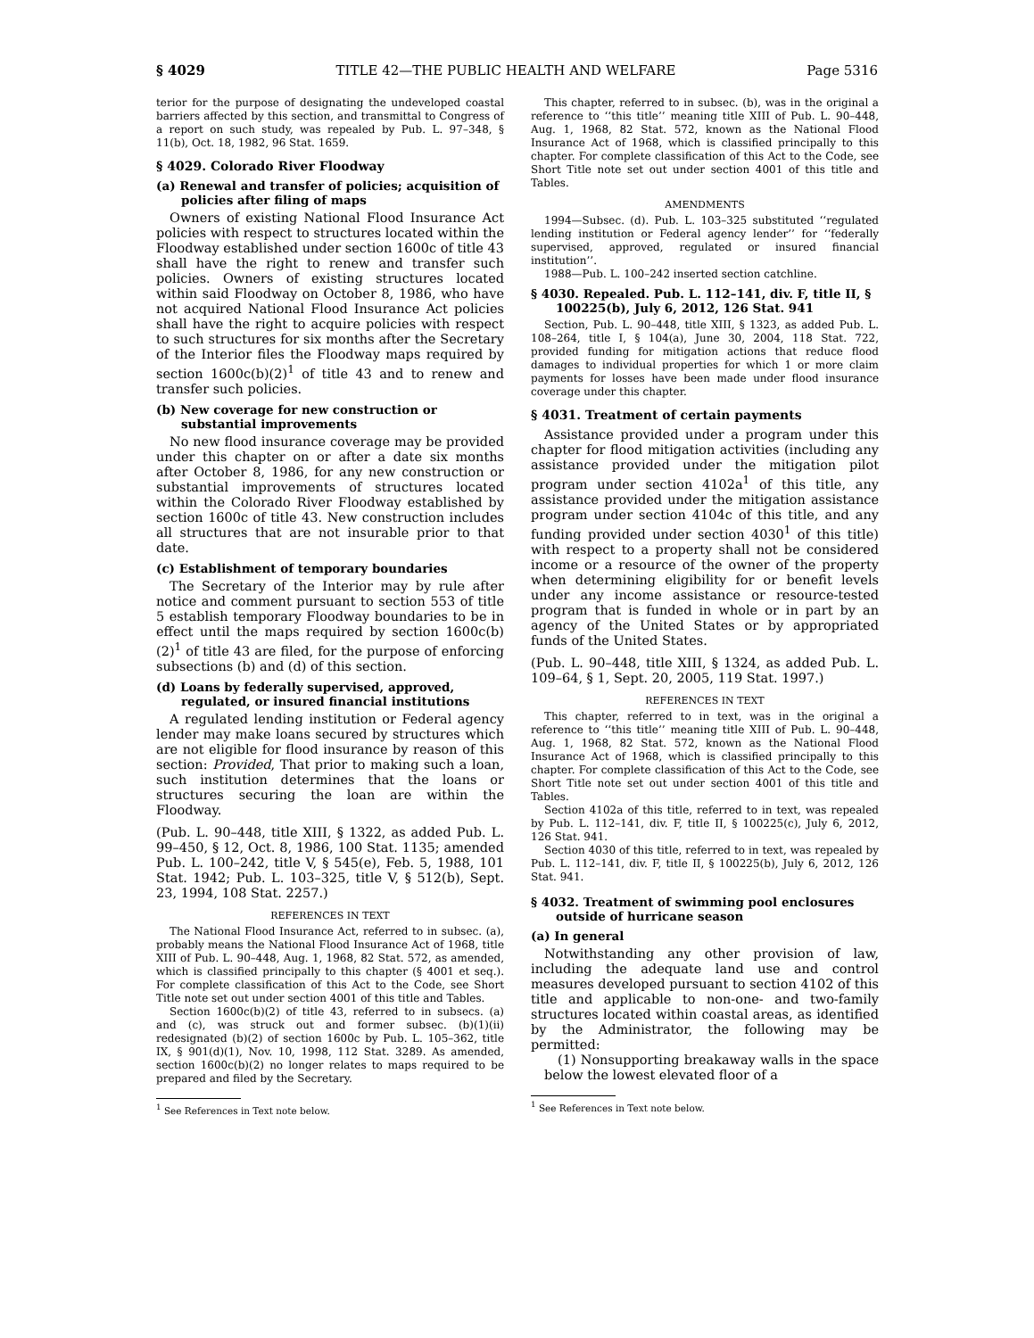§ 4029 TITLE 42—THE PUBLIC HEALTH AND WELFARE Page 5316
terior for the purpose of designating the undeveloped coastal barriers affected by this section, and transmittal to Congress of a report on such study, was repealed by Pub. L. 97–348, § 11(b), Oct. 18, 1982, 96 Stat. 1659.
§ 4029. Colorado River Floodway
(a) Renewal and transfer of policies; acquisition of policies after filing of maps
Owners of existing National Flood Insurance Act policies with respect to structures located within the Floodway established under section 1600c of title 43 shall have the right to renew and transfer such policies. Owners of existing structures located within said Floodway on October 8, 1986, who have not acquired National Flood Insurance Act policies shall have the right to acquire policies with respect to such structures for six months after the Secretary of the Interior files the Floodway maps required by section 1600c(b)(2)<sup>1</sup> of title 43 and to renew and transfer such policies.
(b) New coverage for new construction or substantial improvements
No new flood insurance coverage may be provided under this chapter on or after a date six months after October 8, 1986, for any new construction or substantial improvements of structures located within the Colorado River Floodway established by section 1600c of title 43. New construction includes all structures that are not insurable prior to that date.
(c) Establishment of temporary boundaries
The Secretary of the Interior may by rule after notice and comment pursuant to section 553 of title 5 establish temporary Floodway boundaries to be in effect until the maps required by section 1600c(b)(2)<sup>1</sup> of title 43 are filed, for the purpose of enforcing subsections (b) and (d) of this section.
(d) Loans by federally supervised, approved, regulated, or insured financial institutions
A regulated lending institution or Federal agency lender may make loans secured by structures which are not eligible for flood insurance by reason of this section: Provided, That prior to making such a loan, such institution determines that the loans or structures securing the loan are within the Floodway.
(Pub. L. 90–448, title XIII, § 1322, as added Pub. L. 99–450, § 12, Oct. 8, 1986, 100 Stat. 1135; amended Pub. L. 100–242, title V, § 545(e), Feb. 5, 1988, 101 Stat. 1942; Pub. L. 103–325, title V, § 512(b), Sept. 23, 1994, 108 Stat. 2257.)
REFERENCES IN TEXT
The National Flood Insurance Act, referred to in subsec. (a), probably means the National Flood Insurance Act of 1968, title XIII of Pub. L. 90–448, Aug. 1, 1968, 82 Stat. 572, as amended, which is classified principally to this chapter (§ 4001 et seq.). For complete classification of this Act to the Code, see Short Title note set out under section 4001 of this title and Tables.
Section 1600c(b)(2) of title 43, referred to in subsecs. (a) and (c), was struck out and former subsec. (b)(1)(ii) redesignated (b)(2) of section 1600c by Pub. L. 105–362, title IX, § 901(d)(1), Nov. 10, 1998, 112 Stat. 3289. As amended, section 1600c(b)(2) no longer relates to maps required to be prepared and filed by the Secretary.
<sup>1</sup> See References in Text note below.
This chapter, referred to in subsec. (b), was in the original a reference to ‘‘this title’’ meaning title XIII of Pub. L. 90–448, Aug. 1, 1968, 82 Stat. 572, known as the National Flood Insurance Act of 1968, which is classified principally to this chapter. For complete classification of this Act to the Code, see Short Title note set out under section 4001 of this title and Tables.
AMENDMENTS
1994—Subsec. (d). Pub. L. 103–325 substituted ‘‘regulated lending institution or Federal agency lender’’ for ‘‘federally supervised, approved, regulated or insured financial institution’’.
1988—Pub. L. 100–242 inserted section catchline.
§ 4030. Repealed. Pub. L. 112–141, div. F, title II, § 100225(b), July 6, 2012, 126 Stat. 941
Section, Pub. L. 90–448, title XIII, § 1323, as added Pub. L. 108–264, title I, § 104(a), June 30, 2004, 118 Stat. 722, provided funding for mitigation actions that reduce flood damages to individual properties for which 1 or more claim payments for losses have been made under flood insurance coverage under this chapter.
§ 4031. Treatment of certain payments
Assistance provided under a program under this chapter for flood mitigation activities (including any assistance provided under the mitigation pilot program under section 4102a<sup>1</sup> of this title, any assistance provided under the mitigation assistance program under section 4104c of this title, and any funding provided under section 4030<sup>1</sup> of this title) with respect to a property shall not be considered income or a resource of the owner of the property when determining eligibility for or benefit levels under any income assistance or resource-tested program that is funded in whole or in part by an agency of the United States or by appropriated funds of the United States.
(Pub. L. 90–448, title XIII, § 1324, as added Pub. L. 109–64, § 1, Sept. 20, 2005, 119 Stat. 1997.)
REFERENCES IN TEXT
This chapter, referred to in text, was in the original a reference to ‘‘this title’’ meaning title XIII of Pub. L. 90–448, Aug. 1, 1968, 82 Stat. 572, known as the National Flood Insurance Act of 1968, which is classified principally to this chapter. For complete classification of this Act to the Code, see Short Title note set out under section 4001 of this title and Tables.
Section 4102a of this title, referred to in text, was repealed by Pub. L. 112–141, div. F, title II, § 100225(c), July 6, 2012, 126 Stat. 941.
Section 4030 of this title, referred to in text, was repealed by Pub. L. 112–141, div. F, title II, § 100225(b), July 6, 2012, 126 Stat. 941.
§ 4032. Treatment of swimming pool enclosures outside of hurricane season
(a) In general
Notwithstanding any other provision of law, including the adequate land use and control measures developed pursuant to section 4102 of this title and applicable to non-one- and two-family structures located within coastal areas, as identified by the Administrator, the following may be permitted:
(1) Nonsupporting breakaway walls in the space below the lowest elevated floor of a
<sup>1</sup> See References in Text note below.